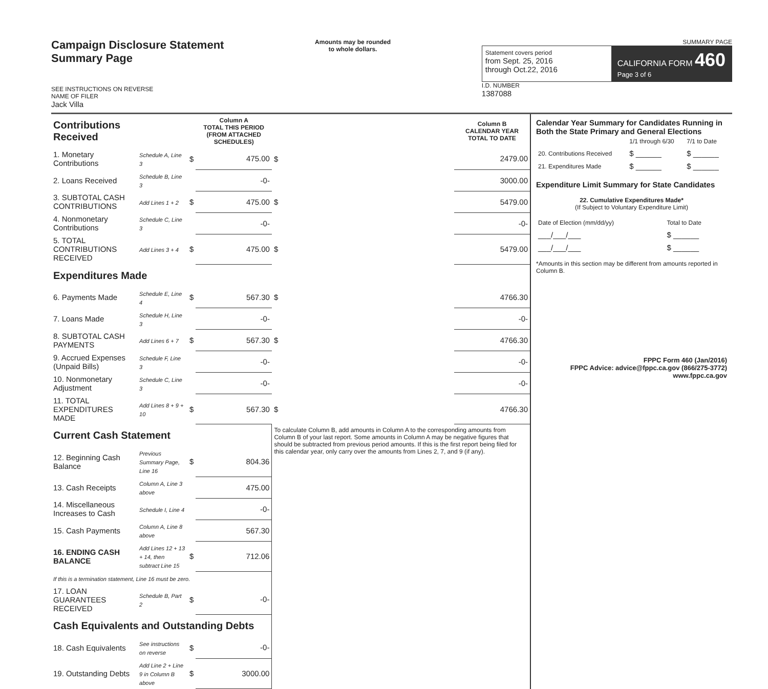Campaign Disclosure Statement
Summary Page
SEE INSTRUCTIONS ON REVERSE
NAME OF FILER
Jack Villa
Amounts may be rounded
to whole dollars.
SUMMARY PAGE
Statement covers period
from Sept. 25, 2016
through Oct.22, 2016
CALIFORNIA FORM 460
Page 3 of 6
I.D. NUMBER
1387088
| Contributions Received | | | Column A TOTAL THIS PERIOD (FROM ATTACHED SCHEDULES) | | Column B CALENDAR YEAR TOTAL TO DATE |
| 1. Monetary Contributions | Schedule A, Line 3 | $ | 475.00 | $ | 2479.00 |
| 2. Loans Received | Schedule B, Line 3 | | -0- | | 3000.00 |
| 3. SUBTOTAL CASH CONTRIBUTIONS | Add Lines 1 + 2 | $ | 475.00 | $ | 5479.00 |
| 4. Nonmonetary Contributions | Schedule C, Line 3 | | -0- | | -0- |
| 5. TOTAL CONTRIBUTIONS RECEIVED | Add Lines 3 + 4 | $ | 475.00 | $ | 5479.00 |
| Expenditures Made | | | | | |
| 6. Payments Made | Schedule E, Line 4 | $ | 567.30 | $ | 4766.30 |
| 7. Loans Made | Schedule H, Line 3 | | -0- | | -0- |
| 8. SUBTOTAL CASH PAYMENTS | Add Lines 6 + 7 | $ | 567.30 | $ | 4766.30 |
| 9. Accrued Expenses (Unpaid Bills) | Schedule F, Line 3 | | -0- | | -0- |
| 10. Nonmonetary Adjustment | Schedule C, Line 3 | | -0- | | -0- |
| 11. TOTAL EXPENDITURES MADE | Add Lines 8 + 9 + 10 | $ | 567.30 | $ | 4766.30 |
| Current Cash Statement | | | | To calculate Column B, add amounts in Column A to the corresponding amounts from Column B of your last report. Some amounts in Column A may be negative figures that should be subtracted from previous period amounts. If this is the first report being filed for this calendar year, only carry over the amounts from Lines 2, 7, and 9 (if any). | |
| 12. Beginning Cash Balance | Previous Summary Page, Line 16 | $ | 804.36 | | |
| 13. Cash Receipts | Column A, Line 3 above | | 475.00 | | |
| 14. Miscellaneous Increases to Cash | Schedule I, Line 4 | | -0- | | |
| 15. Cash Payments | Column A, Line 8 above | | 567.30 | | |
| 16. ENDING CASH BALANCE | Add Lines 12 + 13 + 14, then subtract Line 15 | $ | 712.06 | | |
| If this is a termination statement, Line 16 must be zero. | | | | | |
| 17. LOAN GUARANTEES RECEIVED | Schedule B, Part 2 | $ | -0- | | |
| Cash Equivalents and Outstanding Debts | | | | | |
| 18. Cash Equivalents | See instructions on reverse | $ | -0- | | |
| 19. Outstanding Debts | Add Line 2 + Line 9 in Column B above | $ | 3000.00 | | |
Calendar Year Summary for Candidates Running in Both the State Primary and General Elections
| | 1/1 through 6/30 | 7/1 to Date |
| 20. Contributions Received | $ ______ | $ ______ |
| 21. Expenditures Made | $ ______ | $ ______ |
Expenditure Limit Summary for State Candidates
22. Cumulative Expenditures Made*
(If Subject to Voluntary Expenditure Limit)
| Date of Election (mm/dd/yy) | Total to Date |
| ___/___/___ | $ ______ |
| ___/___/___ | $ ______ |
*Amounts in this section may be different from amounts reported in Column B.
FPPC Form 460 (Jan/2016)
FPPC Advice: advice@fppc.ca.gov (866/275-3772)
www.fppc.ca.gov